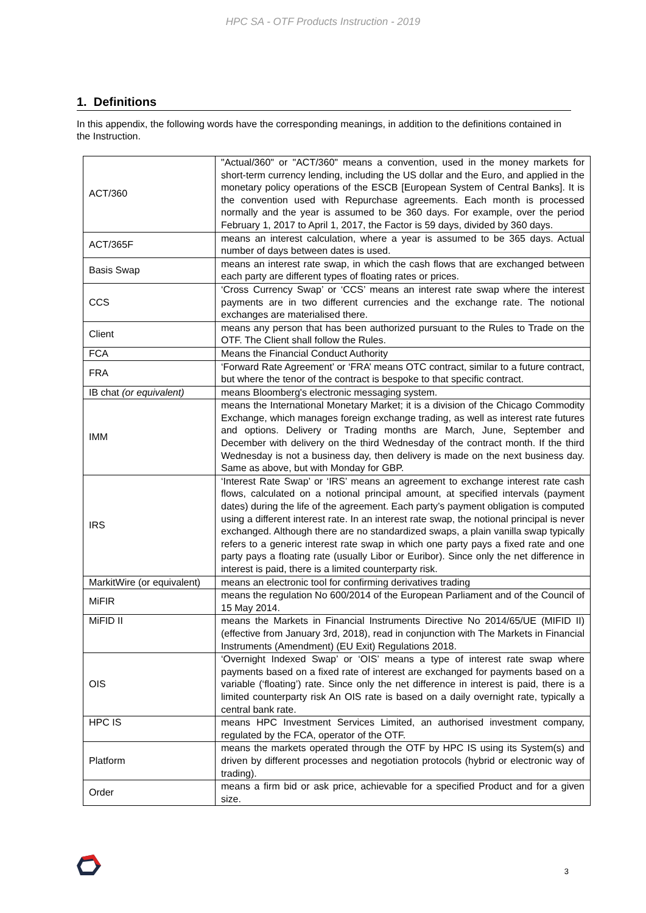HPC SA - OTF Products Instruction - 2019
1. Definitions
In this appendix, the following words have the corresponding meanings, in addition to the definitions contained in the Instruction.
| ACT/360 | "Actual/360" or "ACT/360" means a convention, used in the money markets for short-term currency lending, including the US dollar and the Euro, and applied in the monetary policy operations of the ESCB [European System of Central Banks]. It is the convention used with Repurchase agreements. Each month is processed normally and the year is assumed to be 360 days. For example, over the period February 1, 2017 to April 1, 2017, the Factor is 59 days, divided by 360 days. |
| ACT/365F | means an interest calculation, where a year is assumed to be 365 days. Actual number of days between dates is used. |
| Basis Swap | means an interest rate swap, in which the cash flows that are exchanged between each party are different types of floating rates or prices. |
| CCS | ‘Cross Currency Swap’ or ‘CCS’ means an interest rate swap where the interest payments are in two different currencies and the exchange rate. The notional exchanges are materialised there. |
| Client | means any person that has been authorized pursuant to the Rules to Trade on the OTF. The Client shall follow the Rules. |
| FCA | Means the Financial Conduct Authority |
| FRA | ‘Forward Rate Agreement’ or ‘FRA’ means OTC contract, similar to a future contract, but where the tenor of the contract is bespoke to that specific contract. |
| IB chat (or equivalent) | means Bloomberg's electronic messaging system. |
| IMM | means the International Monetary Market; it is a division of the Chicago Commodity Exchange, which manages foreign exchange trading, as well as interest rate futures and options. Delivery or Trading months are March, June, September and December with delivery on the third Wednesday of the contract month. If the third Wednesday is not a business day, then delivery is made on the next business day. Same as above, but with Monday for GBP. |
| IRS | ‘Interest Rate Swap’ or ‘IRS’ means an agreement to exchange interest rate cash flows, calculated on a notional principal amount, at specified intervals (payment dates) during the life of the agreement. Each party’s payment obligation is computed using a different interest rate. In an interest rate swap, the notional principal is never exchanged. Although there are no standardized swaps, a plain vanilla swap typically refers to a generic interest rate swap in which one party pays a fixed rate and one party pays a floating rate (usually Libor or Euribor). Since only the net difference in interest is paid, there is a limited counterparty risk. |
| MarkitWire (or equivalent) | means an electronic tool for confirming derivatives trading |
| MiFIR | means the regulation No 600/2014 of the European Parliament and of the Council of 15 May 2014. |
| MiFID II | means the Markets in Financial Instruments Directive No 2014/65/UE (MIFID II) (effective from January 3rd, 2018), read in conjunction with The Markets in Financial Instruments (Amendment) (EU Exit) Regulations 2018. |
| OIS | ‘Overnight Indexed Swap’ or ‘OIS’ means a type of interest rate swap where payments based on a fixed rate of interest are exchanged for payments based on a variable (‘floating’) rate. Since only the net difference in interest is paid, there is a limited counterparty risk An OIS rate is based on a daily overnight rate, typically a central bank rate. |
| HPC IS | means HPC Investment Services Limited, an authorised investment company, regulated by the FCA, operator of the OTF. |
| Platform | means the markets operated through the OTF by HPC IS using its System(s) and driven by different processes and negotiation protocols (hybrid or electronic way of trading). |
| Order | means a firm bid or ask price, achievable for a specified Product and for a given size. |
3